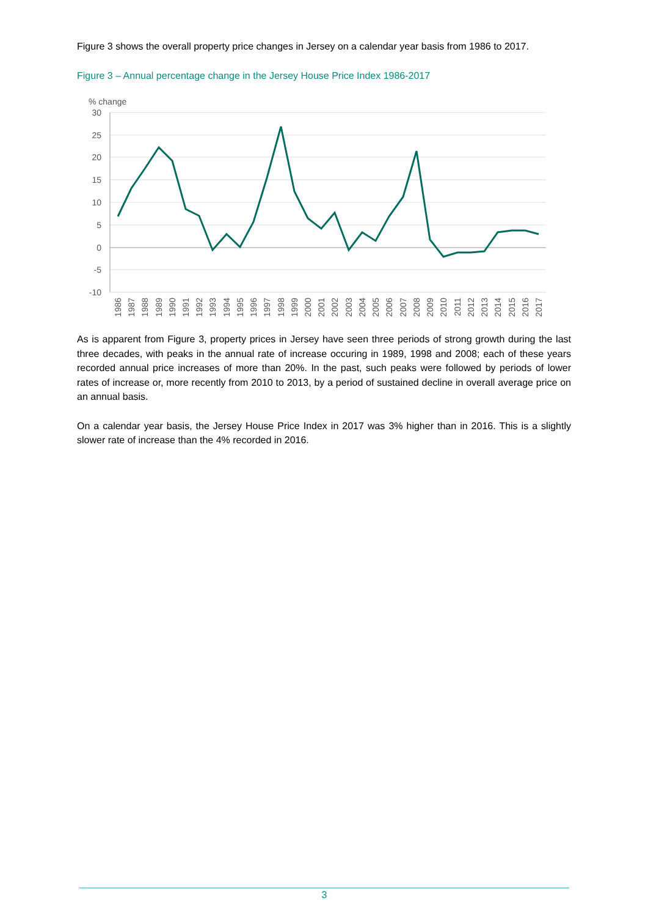Figure 3 shows the overall property price changes in Jersey on a calendar year basis from 1986 to 2017.
Figure 3 – Annual percentage change in the Jersey House Price Index 1986-2017
% change
30
25
20
15
10
5
0
-5
-10
1986
1987
1988
1989
1990
1991
1992
1993
1994
1995
1996
1997
1998
1999
2000
2001
2002
2003
2004
2005
2006
2007
2008
2009
2010
2011
2012
2013
2014
2015
2016
2017
As is apparent from Figure 3, property prices in Jersey have seen three periods of strong growth during the last three decades, with peaks in the annual rate of increase occuring in 1989, 1998 and 2008; each of these years recorded annual price increases of more than 20%. In the past, such peaks were followed by periods of lower rates of increase or, more recently from 2010 to 2013, by a period of sustained decline in overall average price on an annual basis.
On a calendar year basis, the Jersey House Price Index in 2017 was 3% higher than in 2016. This is a slightly slower rate of increase than the 4% recorded in 2016.
3